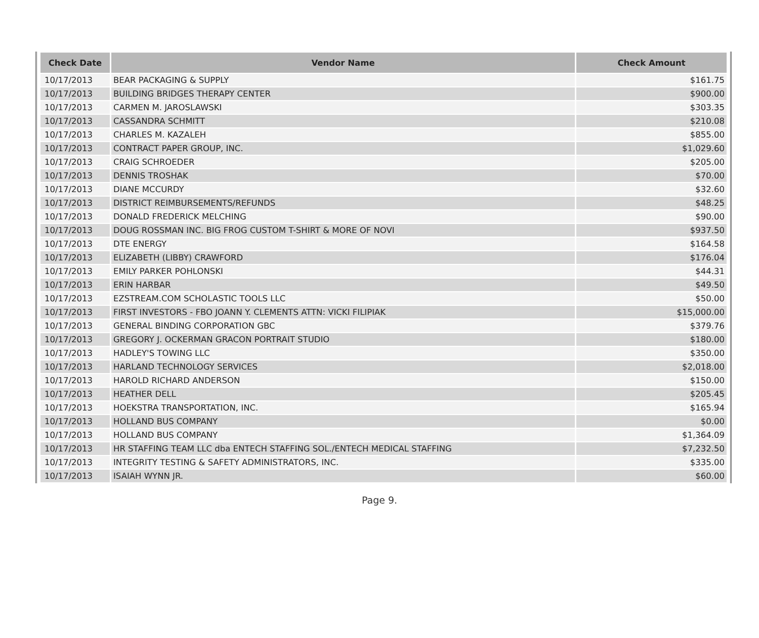| Check Date | Vendor Name | Check Amount |
| --- | --- | --- |
| 10/17/2013 | BEAR PACKAGING & SUPPLY | $161.75 |
| 10/17/2013 | BUILDING BRIDGES THERAPY CENTER | $900.00 |
| 10/17/2013 | CARMEN M. JAROSLAWSKI | $303.35 |
| 10/17/2013 | CASSANDRA SCHMITT | $210.08 |
| 10/17/2013 | CHARLES M. KAZALEH | $855.00 |
| 10/17/2013 | CONTRACT PAPER GROUP, INC. | $1,029.60 |
| 10/17/2013 | CRAIG SCHROEDER | $205.00 |
| 10/17/2013 | DENNIS TROSHAK | $70.00 |
| 10/17/2013 | DIANE MCCURDY | $32.60 |
| 10/17/2013 | DISTRICT REIMBURSEMENTS/REFUNDS | $48.25 |
| 10/17/2013 | DONALD FREDERICK MELCHING | $90.00 |
| 10/17/2013 | DOUG ROSSMAN INC. BIG FROG CUSTOM T-SHIRT & MORE OF NOVI | $937.50 |
| 10/17/2013 | DTE ENERGY | $164.58 |
| 10/17/2013 | ELIZABETH (LIBBY) CRAWFORD | $176.04 |
| 10/17/2013 | EMILY PARKER POHLONSKI | $44.31 |
| 10/17/2013 | ERIN HARBAR | $49.50 |
| 10/17/2013 | EZSTREAM.COM SCHOLASTIC TOOLS LLC | $50.00 |
| 10/17/2013 | FIRST INVESTORS - FBO JOANN Y. CLEMENTS ATTN: VICKI FILIPIAK | $15,000.00 |
| 10/17/2013 | GENERAL BINDING CORPORATION GBC | $379.76 |
| 10/17/2013 | GREGORY J. OCKERMAN GRACON PORTRAIT STUDIO | $180.00 |
| 10/17/2013 | HADLEY'S TOWING LLC | $350.00 |
| 10/17/2013 | HARLAND TECHNOLOGY SERVICES | $2,018.00 |
| 10/17/2013 | HAROLD RICHARD ANDERSON | $150.00 |
| 10/17/2013 | HEATHER DELL | $205.45 |
| 10/17/2013 | HOEKSTRA TRANSPORTATION, INC. | $165.94 |
| 10/17/2013 | HOLLAND BUS COMPANY | $0.00 |
| 10/17/2013 | HOLLAND BUS COMPANY | $1,364.09 |
| 10/17/2013 | HR STAFFING TEAM LLC dba ENTECH STAFFING SOL./ENTECH MEDICAL STAFFING | $7,232.50 |
| 10/17/2013 | INTEGRITY TESTING & SAFETY ADMINISTRATORS, INC. | $335.00 |
| 10/17/2013 | ISAIAH WYNN JR. | $60.00 |
Page 9.